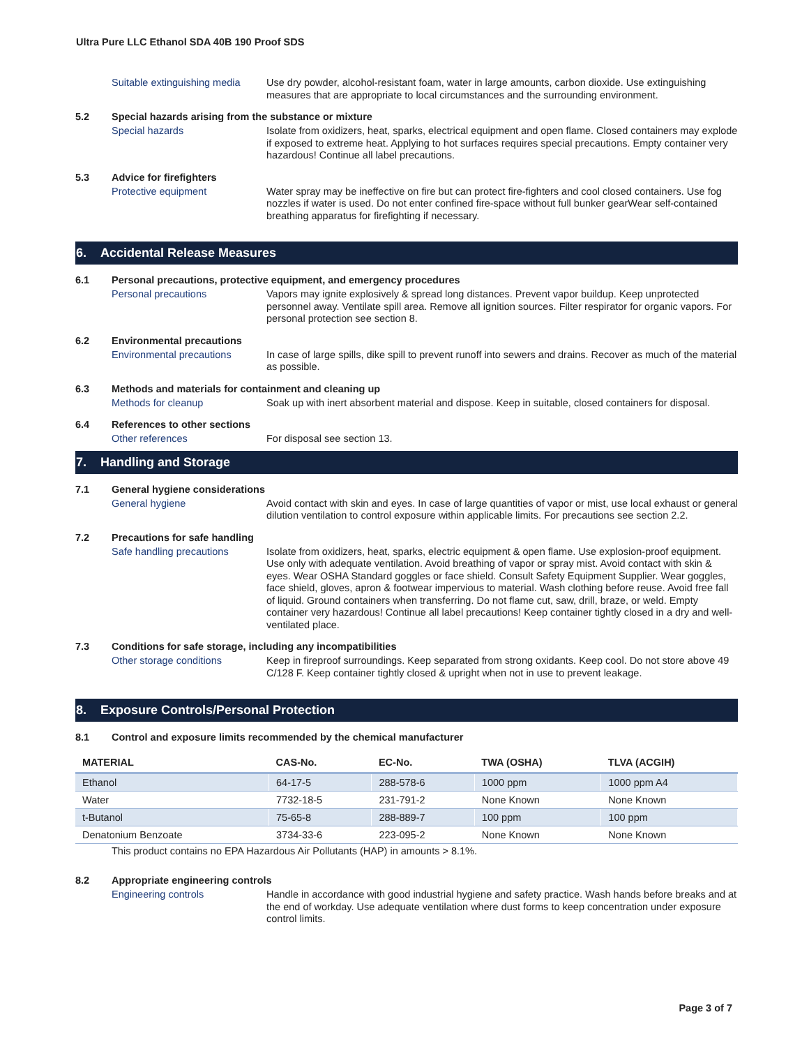Ultra Pure LLC Ethanol SDA 40B 190 Proof SDS
Suitable extinguishing media
Use dry powder, alcohol-resistant foam, water in large amounts, carbon dioxide. Use extinguishing measures that are appropriate to local circumstances and the surrounding environment.
5.2 Special hazards arising from the substance or mixture
Special hazards Isolate from oxidizers, heat, sparks, electrical equipment and open flame. Closed containers may explode if exposed to extreme heat. Applying to hot surfaces requires special precautions. Empty container very hazardous! Continue all label precautions.
5.3 Advice for firefighters
Protective equipment Water spray may be ineffective on fire but can protect fire-fighters and cool closed containers. Use fog nozzles if water is used. Do not enter confined fire-space without full bunker gearWear self-contained breathing apparatus for firefighting if necessary.
6. Accidental Release Measures
6.1 Personal precautions, protective equipment, and emergency procedures
Personal precautions Vapors may ignite explosively & spread long distances. Prevent vapor buildup. Keep unprotected personnel away. Ventilate spill area. Remove all ignition sources. Filter respirator for organic vapors. For personal protection see section 8.
6.2 Environmental precautions
Environmental precautions In case of large spills, dike spill to prevent runoff into sewers and drains. Recover as much of the material as possible.
6.3 Methods and materials for containment and cleaning up
Methods for cleanup Soak up with inert absorbent material and dispose. Keep in suitable, closed containers for disposal.
6.4 References to other sections
Other references For disposal see section 13.
7. Handling and Storage
7.1 General hygiene considerations
General hygiene Avoid contact with skin and eyes. In case of large quantities of vapor or mist, use local exhaust or general dilution ventilation to control exposure within applicable limits. For precautions see section 2.2.
7.2 Precautions for safe handling
Safe handling precautions Isolate from oxidizers, heat, sparks, electric equipment & open flame. Use explosion-proof equipment. Use only with adequate ventilation. Avoid breathing of vapor or spray mist. Avoid contact with skin & eyes. Wear OSHA Standard goggles or face shield. Consult Safety Equipment Supplier. Wear goggles, face shield, gloves, apron & footwear impervious to material. Wash clothing before reuse. Avoid free fall of liquid. Ground containers when transferring. Do not flame cut, saw, drill, braze, or weld. Empty container very hazardous! Continue all label precautions! Keep container tightly closed in a dry and well-ventilated place.
7.3 Conditions for safe storage, including any incompatibilities
Other storage conditions Keep in fireproof surroundings. Keep separated from strong oxidants. Keep cool. Do not store above 49 C/128 F. Keep container tightly closed & upright when not in use to prevent leakage.
8. Exposure Controls/Personal Protection
8.1 Control and exposure limits recommended by the chemical manufacturer
| MATERIAL | CAS-No. | EC-No. | TWA (OSHA) | TLVA (ACGIH) |
| --- | --- | --- | --- | --- |
| Ethanol | 64-17-5 | 288-578-6 | 1000 ppm | 1000 ppm A4 |
| Water | 7732-18-5 | 231-791-2 | None Known | None Known |
| t-Butanol | 75-65-8 | 288-889-7 | 100 ppm | 100 ppm |
| Denatonium Benzoate | 3734-33-6 | 223-095-2 | None Known | None Known |
This product contains no EPA Hazardous Air Pollutants (HAP) in amounts > 8.1%.
8.2 Appropriate engineering controls
Engineering controls Handle in accordance with good industrial hygiene and safety practice. Wash hands before breaks and at the end of workday. Use adequate ventilation where dust forms to keep concentration under exposure control limits.
Page 3 of 7